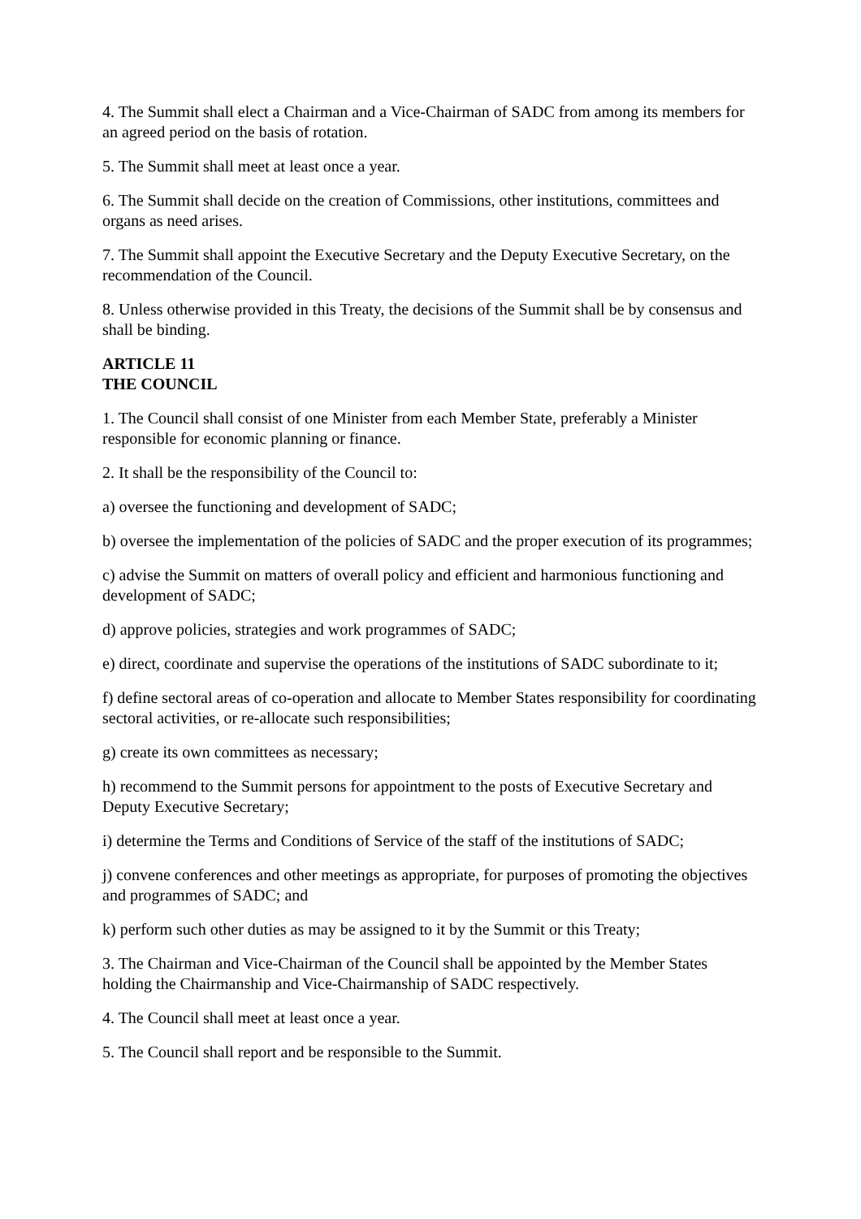4. The Summit shall elect a Chairman and a Vice-Chairman of SADC from among its members for an agreed period on the basis of rotation.
5. The Summit shall meet at least once a year.
6. The Summit shall decide on the creation of Commissions, other institutions, committees and organs as need arises.
7. The Summit shall appoint the Executive Secretary and the Deputy Executive Secretary, on the recommendation of the Council.
8. Unless otherwise provided in this Treaty, the decisions of the Summit shall be by consensus and shall be binding.
ARTICLE 11
THE COUNCIL
1. The Council shall consist of one Minister from each Member State, preferably a Minister responsible for economic planning or finance.
2. It shall be the responsibility of the Council to:
a) oversee the functioning and development of SADC;
b) oversee the implementation of the policies of SADC and the proper execution of its programmes;
c) advise the Summit on matters of overall policy and efficient and harmonious functioning and development of SADC;
d) approve policies, strategies and work programmes of SADC;
e) direct, coordinate and supervise the operations of the institutions of SADC subordinate to it;
f) define sectoral areas of co-operation and allocate to Member States responsibility for coordinating sectoral activities, or re-allocate such responsibilities;
g) create its own committees as necessary;
h) recommend to the Summit persons for appointment to the posts of Executive Secretary and Deputy Executive Secretary;
i) determine the Terms and Conditions of Service of the staff of the institutions of SADC;
j) convene conferences and other meetings as appropriate, for purposes of promoting the objectives and programmes of SADC; and
k) perform such other duties as may be assigned to it by the Summit or this Treaty;
3. The Chairman and Vice-Chairman of the Council shall be appointed by the Member States holding the Chairmanship and Vice-Chairmanship of SADC respectively.
4. The Council shall meet at least once a year.
5. The Council shall report and be responsible to the Summit.